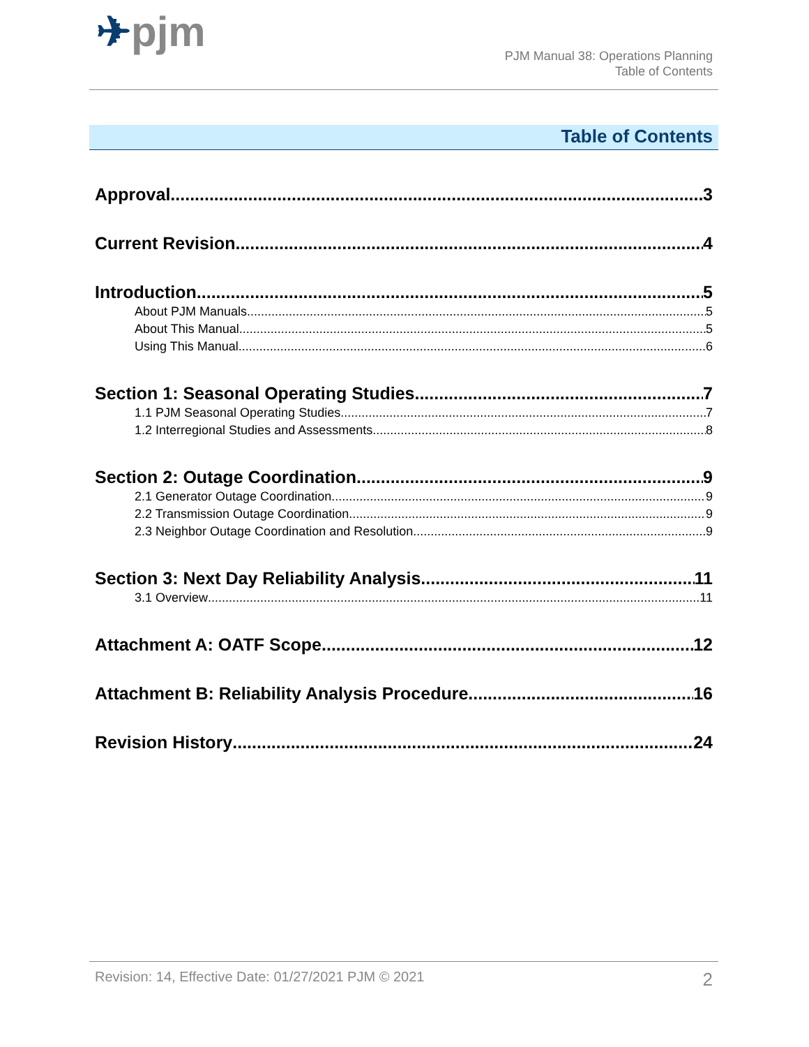✈pjm
PJM Manual 38: Operations Planning
Table of Contents
Table of Contents
Approval 3
Current Revision 4
Introduction 5
About PJM Manuals 5
About This Manual 5
Using This Manual 6
Section 1: Seasonal Operating Studies 7
1.1 PJM Seasonal Operating Studies 7
1.2 Interregional Studies and Assessments 8
Section 2: Outage Coordination 9
2.1 Generator Outage Coordination 9
2.2 Transmission Outage Coordination 9
2.3 Neighbor Outage Coordination and Resolution 9
Section 3: Next Day Reliability Analysis 11
3.1 Overview 11
Attachment A: OATF Scope 12
Attachment B: Reliability Analysis Procedure 16
Revision History 24
Revision: 14, Effective Date: 01/27/2021 PJM © 2021 2